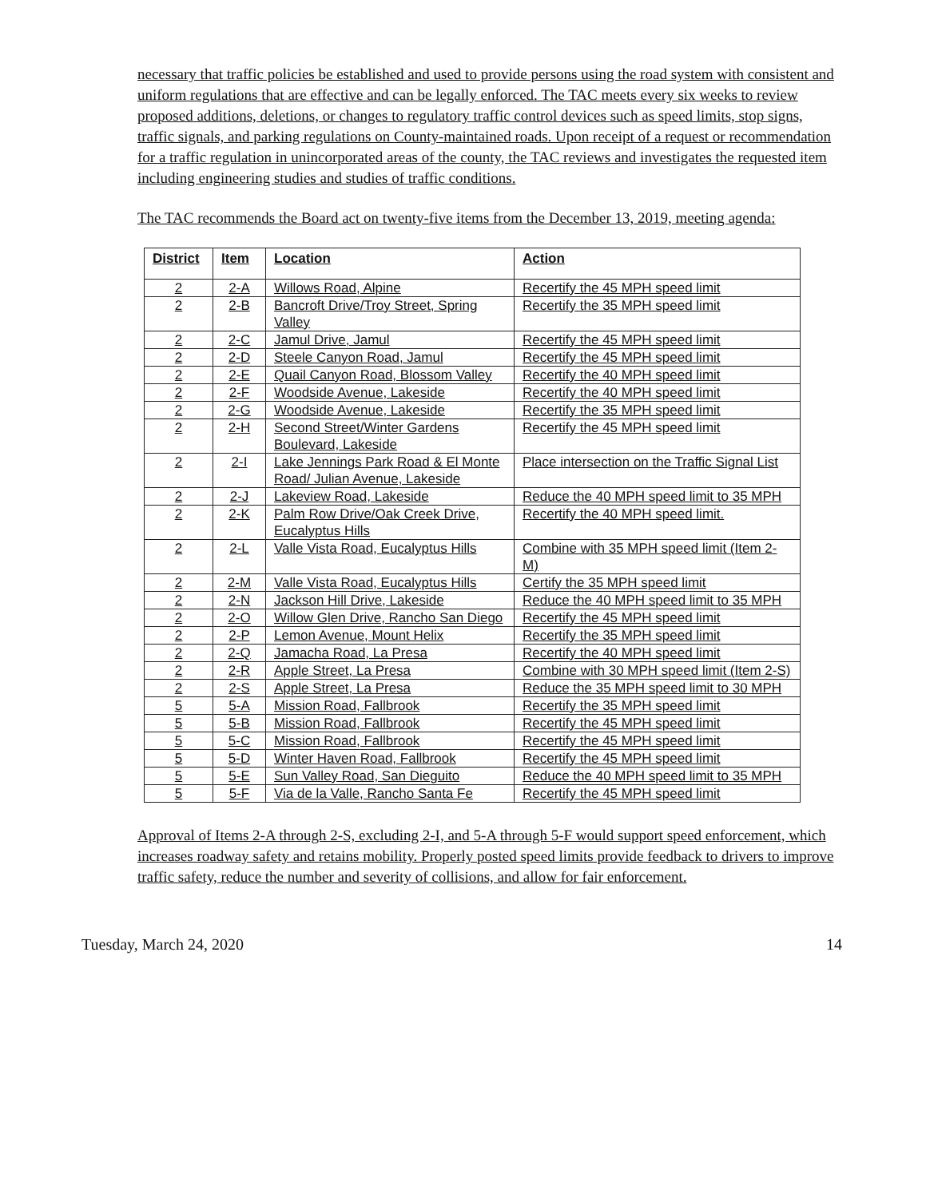necessary that traffic policies be established and used to provide persons using the road system with consistent and uniform regulations that are effective and can be legally enforced. The TAC meets every six weeks to review proposed additions, deletions, or changes to regulatory traffic control devices such as speed limits, stop signs, traffic signals, and parking regulations on County-maintained roads. Upon receipt of a request or recommendation for a traffic regulation in unincorporated areas of the county, the TAC reviews and investigates the requested item including engineering studies and studies of traffic conditions.
The TAC recommends the Board act on twenty-five items from the December 13, 2019, meeting agenda:
| District | Item | Location | Action |
| --- | --- | --- | --- |
| 2 | 2-A | Willows Road, Alpine | Recertify the 45 MPH speed limit |
| 2 | 2-B | Bancroft Drive/Troy Street, Spring Valley | Recertify the 35 MPH speed limit |
| 2 | 2-C | Jamul Drive, Jamul | Recertify the 45 MPH speed limit |
| 2 | 2-D | Steele Canyon Road, Jamul | Recertify the 45 MPH speed limit |
| 2 | 2-E | Quail Canyon Road, Blossom Valley | Recertify the 40 MPH speed limit |
| 2 | 2-F | Woodside Avenue, Lakeside | Recertify the 40 MPH speed limit |
| 2 | 2-G | Woodside Avenue, Lakeside | Recertify the 35 MPH speed limit |
| 2 | 2-H | Second Street/Winter Gardens Boulevard, Lakeside | Recertify the 45 MPH speed limit |
| 2 | 2-I | Lake Jennings Park Road & El Monte Road/ Julian Avenue, Lakeside | Place intersection on the Traffic Signal List |
| 2 | 2-J | Lakeview Road, Lakeside | Reduce the 40 MPH speed limit to 35 MPH |
| 2 | 2-K | Palm Row Drive/Oak Creek Drive, Eucalyptus Hills | Recertify the 40 MPH speed limit. |
| 2 | 2-L | Valle Vista Road, Eucalyptus Hills | Combine with 35 MPH speed limit (Item 2-M) |
| 2 | 2-M | Valle Vista Road, Eucalyptus Hills | Certify the 35 MPH speed limit |
| 2 | 2-N | Jackson Hill Drive, Lakeside | Reduce the 40 MPH speed limit to 35 MPH |
| 2 | 2-O | Willow Glen Drive, Rancho San Diego | Recertify the 45 MPH speed limit |
| 2 | 2-P | Lemon Avenue, Mount Helix | Recertify the 35 MPH speed limit |
| 2 | 2-Q | Jamacha Road, La Presa | Recertify the 40 MPH speed limit |
| 2 | 2-R | Apple Street, La Presa | Combine with 30 MPH speed limit (Item 2-S) |
| 2 | 2-S | Apple Street, La Presa | Reduce the 35 MPH speed limit to 30 MPH |
| 5 | 5-A | Mission Road, Fallbrook | Recertify the 35 MPH speed limit |
| 5 | 5-B | Mission Road, Fallbrook | Recertify the 45 MPH speed limit |
| 5 | 5-C | Mission Road, Fallbrook | Recertify the 45 MPH speed limit |
| 5 | 5-D | Winter Haven Road, Fallbrook | Recertify the 45 MPH speed limit |
| 5 | 5-E | Sun Valley Road, San Dieguito | Reduce the 40 MPH speed limit to 35 MPH |
| 5 | 5-F | Via de la Valle, Rancho Santa Fe | Recertify the 45 MPH speed limit |
Approval of Items 2-A through 2-S, excluding 2-I, and 5-A through 5-F would support speed enforcement, which increases roadway safety and retains mobility. Properly posted speed limits provide feedback to drivers to improve traffic safety, reduce the number and severity of collisions, and allow for fair enforcement.
Tuesday, March 24, 2020 14